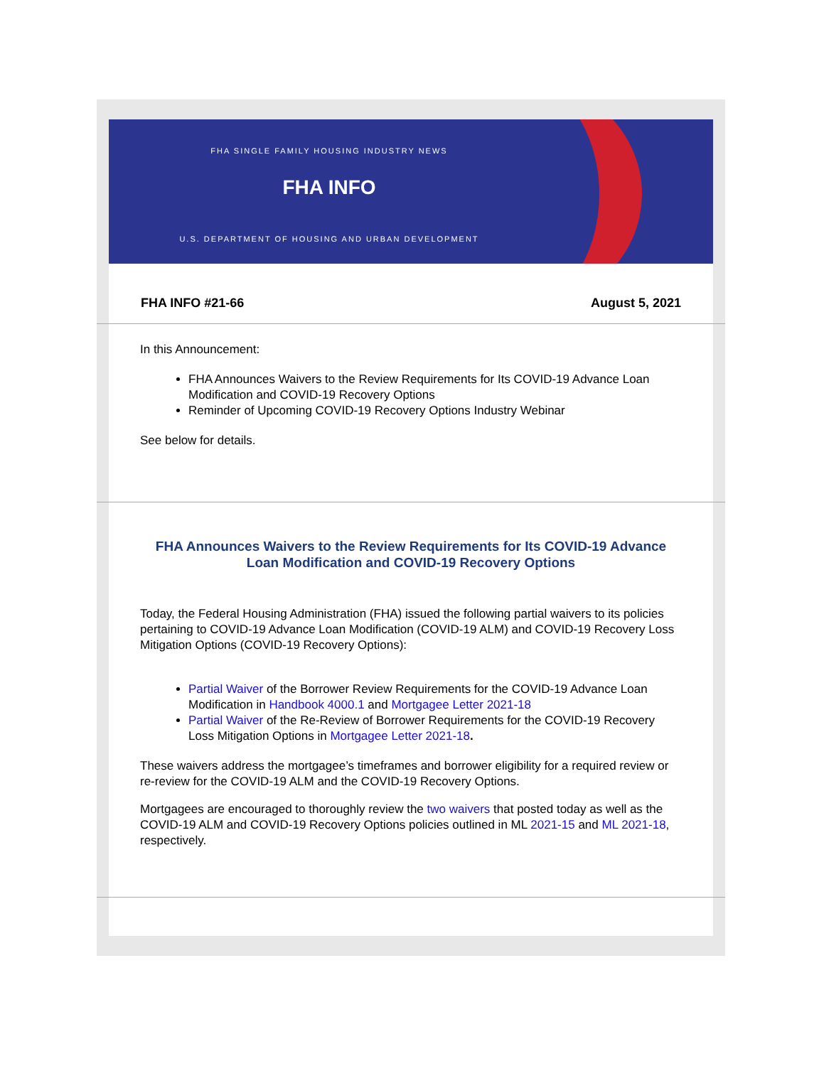FHA SINGLE FAMILY HOUSING INDUSTRY NEWS
FHA INFO
U.S. DEPARTMENT OF HOUSING AND URBAN DEVELOPMENT
FHA INFO #21-66 August 5, 2021
In this Announcement:
FHA Announces Waivers to the Review Requirements for Its COVID-19 Advance Loan Modification and COVID-19 Recovery Options
Reminder of Upcoming COVID-19 Recovery Options Industry Webinar
See below for details.
FHA Announces Waivers to the Review Requirements for Its COVID-19 Advance Loan Modification and COVID-19 Recovery Options
Today, the Federal Housing Administration (FHA) issued the following partial waivers to its policies pertaining to COVID-19 Advance Loan Modification (COVID-19 ALM) and COVID-19 Recovery Loss Mitigation Options (COVID-19 Recovery Options):
Partial Waiver of the Borrower Review Requirements for the COVID-19 Advance Loan Modification in Handbook 4000.1 and Mortgagee Letter 2021-18
Partial Waiver of the Re-Review of Borrower Requirements for the COVID-19 Recovery Loss Mitigation Options in Mortgagee Letter 2021-18.
These waivers address the mortgagee’s timeframes and borrower eligibility for a required review or re-review for the COVID-19 ALM and the COVID-19 Recovery Options.
Mortgagees are encouraged to thoroughly review the two waivers that posted today as well as the COVID-19 ALM and COVID-19 Recovery Options policies outlined in ML 2021-15 and ML 2021-18, respectively.